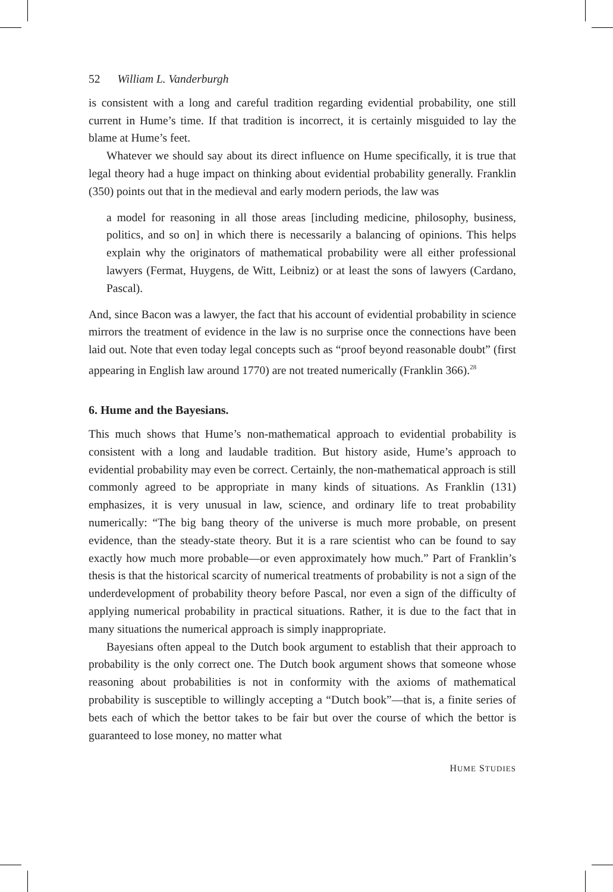52 William L. Vanderburgh
is consistent with a long and careful tradition regarding evidential probability, one still current in Hume’s time. If that tradition is incorrect, it is certainly misguided to lay the blame at Hume’s feet.
Whatever we should say about its direct influence on Hume specifically, it is true that legal theory had a huge impact on thinking about evidential probability generally. Franklin (350) points out that in the medieval and early modern periods, the law was
a model for reasoning in all those areas [including medicine, philosophy, business, politics, and so on] in which there is necessarily a balancing of opinions. This helps explain why the originators of mathematical probability were all either professional lawyers (Fermat, Huygens, de Witt, Leibniz) or at least the sons of lawyers (Cardano, Pascal).
And, since Bacon was a lawyer, the fact that his account of evidential probability in science mirrors the treatment of evidence in the law is no surprise once the connections have been laid out. Note that even today legal concepts such as “proof beyond reasonable doubt” (first appearing in English law around 1770) are not treated numerically (Franklin 366).<sup>28</sup>
6. Hume and the Bayesians.
This much shows that Hume’s non-mathematical approach to evidential probability is consistent with a long and laudable tradition. But history aside, Hume’s approach to evidential probability may even be correct. Certainly, the non-mathematical approach is still commonly agreed to be appropriate in many kinds of situations. As Franklin (131) emphasizes, it is very unusual in law, science, and ordinary life to treat probability numerically: “The big bang theory of the universe is much more probable, on present evidence, than the steady-state theory. But it is a rare scientist who can be found to say exactly how much more probable—or even approximately how much.” Part of Franklin’s thesis is that the historical scarcity of numerical treatments of probability is not a sign of the underdevelopment of probability theory before Pascal, nor even a sign of the difficulty of applying numerical probability in practical situations. Rather, it is due to the fact that in many situations the numerical approach is simply inappropriate.
Bayesians often appeal to the Dutch book argument to establish that their approach to probability is the only correct one. The Dutch book argument shows that someone whose reasoning about probabilities is not in conformity with the axioms of mathematical probability is susceptible to willingly accepting a “Dutch book”—that is, a finite series of bets each of which the bettor takes to be fair but over the course of which the bettor is guaranteed to lose money, no matter what
HUME STUDIES